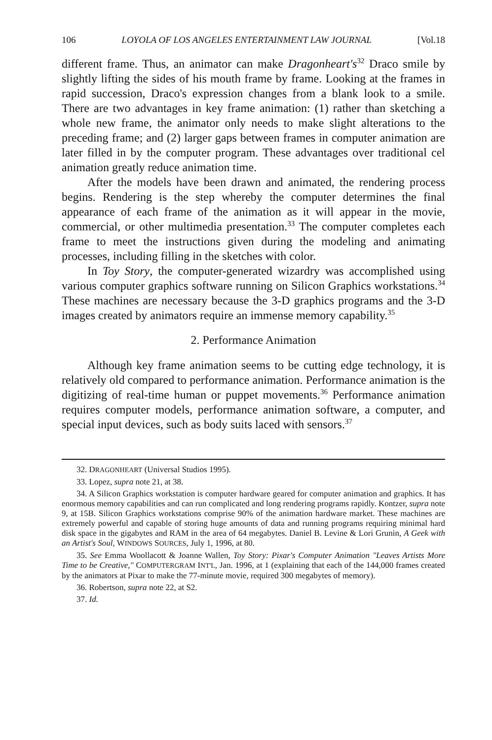106 LOYOLA OF LOS ANGELES ENTERTAINMENT LAW JOURNAL [Vol.18
different frame. Thus, an animator can make Dragonheart's<sup>32</sup> Draco smile by slightly lifting the sides of his mouth frame by frame. Looking at the frames in rapid succession, Draco's expression changes from a blank look to a smile. There are two advantages in key frame animation: (1) rather than sketching a whole new frame, the animator only needs to make slight alterations to the preceding frame; and (2) larger gaps between frames in computer animation are later filled in by the computer program. These advantages over traditional cel animation greatly reduce animation time.
After the models have been drawn and animated, the rendering process begins. Rendering is the step whereby the computer determines the final appearance of each frame of the animation as it will appear in the movie, commercial, or other multimedia presentation.<sup>33</sup> The computer completes each frame to meet the instructions given during the modeling and animating processes, including filling in the sketches with color.
In Toy Story, the computer-generated wizardry was accomplished using various computer graphics software running on Silicon Graphics workstations.<sup>34</sup> These machines are necessary because the 3-D graphics programs and the 3-D images created by animators require an immense memory capability.<sup>35</sup>
2. Performance Animation
Although key frame animation seems to be cutting edge technology, it is relatively old compared to performance animation. Performance animation is the digitizing of real-time human or puppet movements.<sup>36</sup> Performance animation requires computer models, performance animation software, a computer, and special input devices, such as body suits laced with sensors.<sup>37</sup>
32. DRAGONHEART (Universal Studios 1995).
33. Lopez, supra note 21, at 38.
34. A Silicon Graphics workstation is computer hardware geared for computer animation and graphics. It has enormous memory capabilities and can run complicated and long rendering programs rapidly. Kontzer, supra note 9, at 15B. Silicon Graphics workstations comprise 90% of the animation hardware market. These machines are extremely powerful and capable of storing huge amounts of data and running programs requiring minimal hard disk space in the gigabytes and RAM in the area of 64 megabytes. Daniel B. Levine & Lori Grunin, A Geek with an Artist's Soul, WINDOWS SOURCES, July 1, 1996, at 80.
35. See Emma Woollacott & Joanne Wallen, Toy Story: Pixar's Computer Animation "Leaves Artists More Time to be Creative," COMPUTERGRAM INT'L, Jan. 1996, at 1 (explaining that each of the 144,000 frames created by the animators at Pixar to make the 77-minute movie, required 300 megabytes of memory).
36. Robertson, supra note 22, at S2.
37. Id.